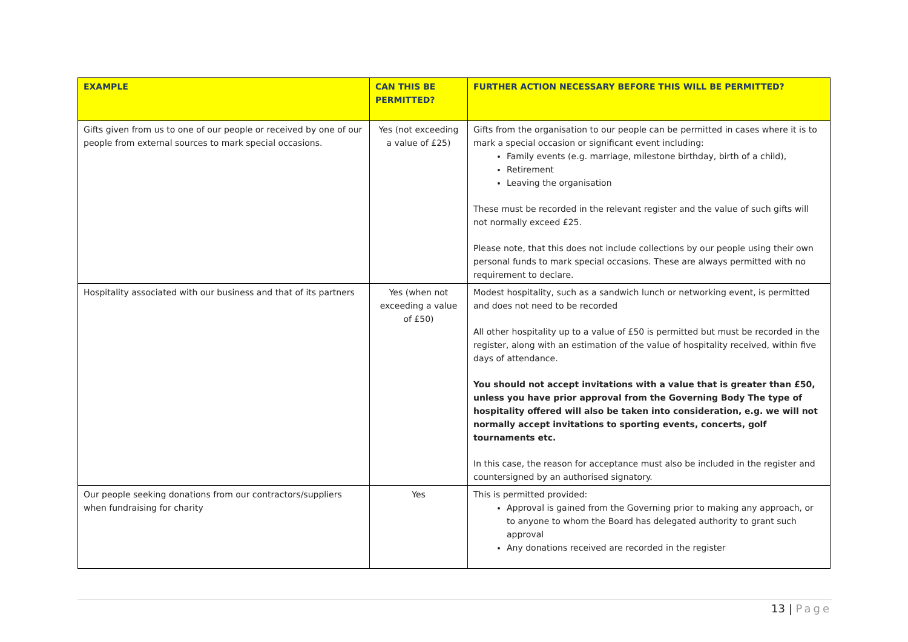| EXAMPLE | CAN THIS BE PERMITTED? | FURTHER ACTION NECESSARY BEFORE THIS WILL BE PERMITTED? |
| --- | --- | --- |
| Gifts given from us to one of our people or received by one of our people from external sources to mark special occasions. | Yes (not exceeding a value of £25) | Gifts from the organisation to our people can be permitted in cases where it is to mark a special occasion or significant event including: Family events (e.g. marriage, milestone birthday, birth of a child), Retirement Leaving the organisation These must be recorded in the relevant register and the value of such gifts will not normally exceed £25. Please note, that this does not include collections by our people using their own personal funds to mark special occasions. These are always permitted with no requirement to declare. |
| Hospitality associated with our business and that of its partners | Yes (when not exceeding a value of £50) | Modest hospitality, such as a sandwich lunch or networking event, is permitted and does not need to be recorded All other hospitality up to a value of £50 is permitted but must be recorded in the register, along with an estimation of the value of hospitality received, within five days of attendance. You should not accept invitations with a value that is greater than £50, unless you have prior approval from the Governing Body The type of hospitality offered will also be taken into consideration, e.g. we will not normally accept invitations to sporting events, concerts, golf tournaments etc. In this case, the reason for acceptance must also be included in the register and countersigned by an authorised signatory. |
| Our people seeking donations from our contractors/suppliers when fundraising for charity | Yes | This is permitted provided: Approval is gained from the Governing prior to making any approach, or to anyone to whom the Board has delegated authority to grant such approval Any donations received are recorded in the register |
13 | Page